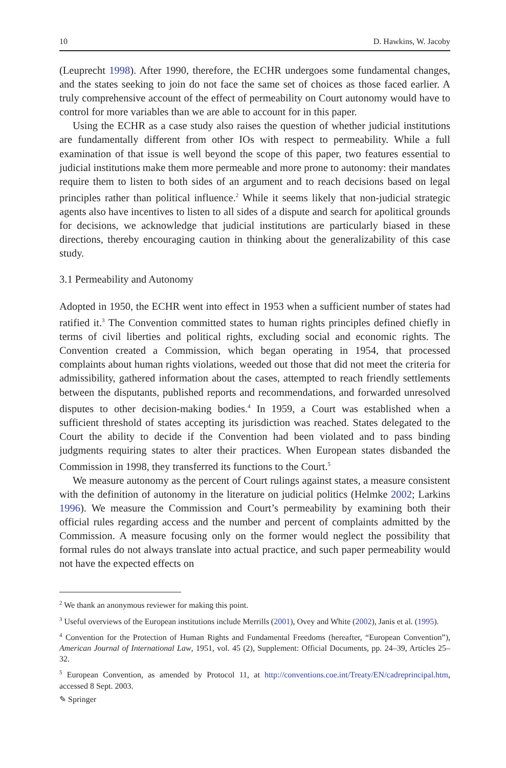10 D. Hawkins, W. Jacoby
(Leuprecht 1998). After 1990, therefore, the ECHR undergoes some fundamental changes, and the states seeking to join do not face the same set of choices as those faced earlier. A truly comprehensive account of the effect of permeability on Court autonomy would have to control for more variables than we are able to account for in this paper.
Using the ECHR as a case study also raises the question of whether judicial institutions are fundamentally different from other IOs with respect to permeability. While a full examination of that issue is well beyond the scope of this paper, two features essential to judicial institutions make them more permeable and more prone to autonomy: their mandates require them to listen to both sides of an argument and to reach decisions based on legal principles rather than political influence.<sup>2</sup> While it seems likely that non-judicial strategic agents also have incentives to listen to all sides of a dispute and search for apolitical grounds for decisions, we acknowledge that judicial institutions are particularly biased in these directions, thereby encouraging caution in thinking about the generalizability of this case study.
3.1 Permeability and Autonomy
Adopted in 1950, the ECHR went into effect in 1953 when a sufficient number of states had ratified it.<sup>3</sup> The Convention committed states to human rights principles defined chiefly in terms of civil liberties and political rights, excluding social and economic rights. The Convention created a Commission, which began operating in 1954, that processed complaints about human rights violations, weeded out those that did not meet the criteria for admissibility, gathered information about the cases, attempted to reach friendly settlements between the disputants, published reports and recommendations, and forwarded unresolved disputes to other decision-making bodies.<sup>4</sup> In 1959, a Court was established when a sufficient threshold of states accepting its jurisdiction was reached. States delegated to the Court the ability to decide if the Convention had been violated and to pass binding judgments requiring states to alter their practices. When European states disbanded the Commission in 1998, they transferred its functions to the Court.<sup>5</sup>
We measure autonomy as the percent of Court rulings against states, a measure consistent with the definition of autonomy in the literature on judicial politics (Helmke 2002; Larkins 1996). We measure the Commission and Court’s permeability by examining both their official rules regarding access and the number and percent of complaints admitted by the Commission. A measure focusing only on the former would neglect the possibility that formal rules do not always translate into actual practice, and such paper permeability would not have the expected effects on
<sup>2</sup> We thank an anonymous reviewer for making this point.
<sup>3</sup> Useful overviews of the European institutions include Merrills (2001), Ovey and White (2002), Janis et al. (1995).
<sup>4</sup> Convention for the Protection of Human Rights and Fundamental Freedoms (hereafter, “European Convention”), American Journal of International Law, 1951, vol. 45 (2), Supplement: Official Documents, pp. 24–39, Articles 25–32.
<sup>5</sup> European Convention, as amended by Protocol 11, at http://conventions.coe.int/Treaty/EN/cadreprincipal.htm, accessed 8 Sept. 2003.
✎ Springer